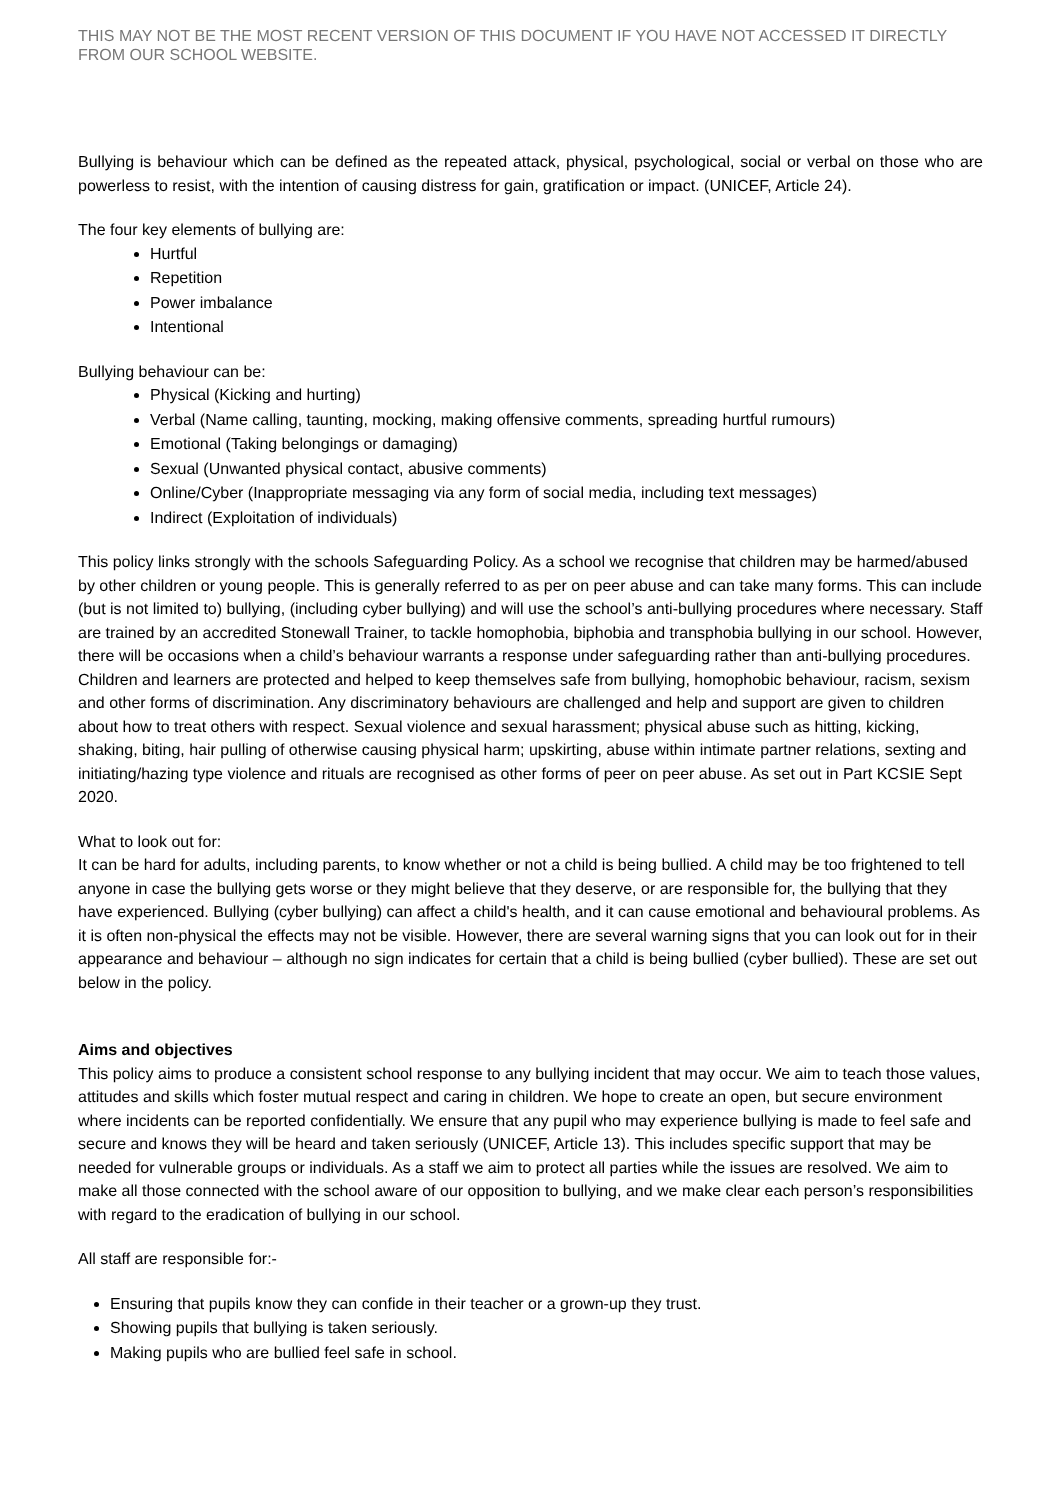THIS MAY NOT BE THE MOST RECENT VERSION OF THIS DOCUMENT IF YOU HAVE NOT ACCESSED IT DIRECTLY FROM OUR SCHOOL WEBSITE.
Bullying is behaviour which can be defined as the repeated attack, physical, psychological, social or verbal on those who are powerless to resist, with the intention of causing distress for gain, gratification or impact. (UNICEF, Article 24).
The four key elements of bullying are:
Hurtful
Repetition
Power imbalance
Intentional
Bullying behaviour can be:
Physical (Kicking and hurting)
Verbal (Name calling, taunting, mocking, making offensive comments, spreading hurtful rumours)
Emotional (Taking belongings or damaging)
Sexual (Unwanted physical contact, abusive comments)
Online/Cyber (Inappropriate messaging via any form of social media, including text messages)
Indirect (Exploitation of individuals)
This policy links strongly with the schools Safeguarding Policy. As a school we recognise that children may be harmed/abused by other children or young people. This is generally referred to as per on peer abuse and can take many forms. This can include (but is not limited to) bullying, (including cyber bullying) and will use the school’s anti-bullying procedures where necessary. Staff are trained by an accredited Stonewall Trainer, to tackle homophobia, biphobia and transphobia bullying in our school. However, there will be occasions when a child’s behaviour warrants a response under safeguarding rather than anti-bullying procedures. Children and learners are protected and helped to keep themselves safe from bullying, homophobic behaviour, racism, sexism and other forms of discrimination. Any discriminatory behaviours are challenged and help and support are given to children about how to treat others with respect. Sexual violence and sexual harassment; physical abuse such as hitting, kicking, shaking, biting, hair pulling of otherwise causing physical harm; upskirting, abuse within intimate partner relations, sexting and initiating/hazing type violence and rituals are recognised as other forms of peer on peer abuse. As set out in Part KCSIE Sept 2020.
What to look out for:
It can be hard for adults, including parents, to know whether or not a child is being bullied. A child may be too frightened to tell anyone in case the bullying gets worse or they might believe that they deserve, or are responsible for, the bullying that they have experienced. Bullying (cyber bullying) can affect a child's health, and it can cause emotional and behavioural problems. As it is often non-physical the effects may not be visible. However, there are several warning signs that you can look out for in their appearance and behaviour – although no sign indicates for certain that a child is being bullied (cyber bullied). These are set out below in the policy.
Aims and objectives
This policy aims to produce a consistent school response to any bullying incident that may occur. We aim to teach those values, attitudes and skills which foster mutual respect and caring in children. We hope to create an open, but secure environment where incidents can be reported confidentially. We ensure that any pupil who may experience bullying is made to feel safe and secure and knows they will be heard and taken seriously (UNICEF, Article 13). This includes specific support that may be needed for vulnerable groups or individuals. As a staff we aim to protect all parties while the issues are resolved. We aim to make all those connected with the school aware of our opposition to bullying, and we make clear each person’s responsibilities with regard to the eradication of bullying in our school.
All staff are responsible for:-
Ensuring that pupils know they can confide in their teacher or a grown-up they trust.
Showing pupils that bullying is taken seriously.
Making pupils who are bullied feel safe in school.